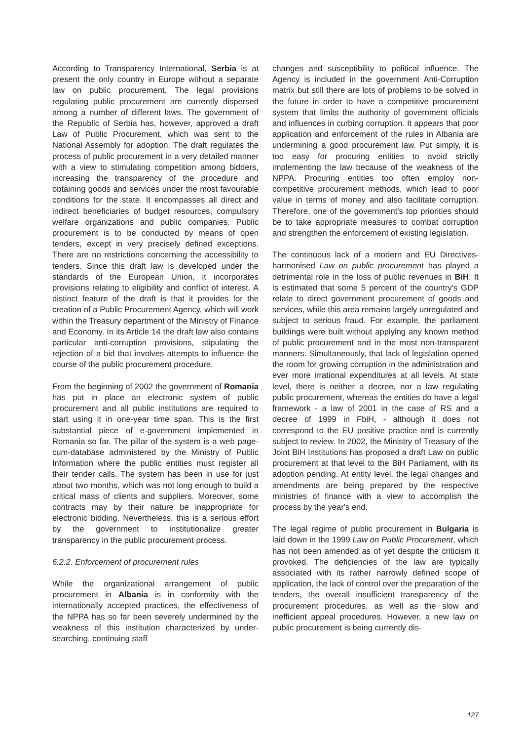According to Transparency International, Serbia is at present the only country in Europe without a separate law on public procurement. The legal provisions regulating public procurement are currently dispersed among a number of different laws. The government of the Republic of Serbia has, however, approved a draft Law of Public Procurement, which was sent to the National Assembly for adoption. The draft regulates the process of public procurement in a very detailed manner with a view to stimulating competition among bidders, increasing the transparency of the procedure and obtaining goods and services under the most favourable conditions for the state. It encompasses all direct and indirect beneficiaries of budget resources, compulsory welfare organizations and public companies. Public procurement is to be conducted by means of open tenders, except in very precisely defined exceptions. There are no restrictions concerning the accessibility to tenders. Since this draft law is developed under the standards of the European Union, it incorporates provisions relating to eligibility and conflict of interest. A distinct feature of the draft is that it provides for the creation of a Public Procurement Agency, which will work within the Treasury department of the Ministry of Finance and Economy. In its Article 14 the draft law also contains particular anti-corruption provisions, stipulating the rejection of a bid that involves attempts to influence the course of the public procurement procedure.
From the beginning of 2002 the government of Romania has put in place an electronic system of public procurement and all public institutions are required to start using it in one-year time span. This is the first substantial piece of e-government implemented in Romania so far. The pillar of the system is a web page-cum-database administered by the Ministry of Public Information where the public entities must register all their tender calls. The system has been in use for just about two months, which was not long enough to build a critical mass of clients and suppliers. Moreover, some contracts may by their nature be inappropriate for electronic bidding. Nevertheless, this is a serious effort by the government to institutionalize greater transparency in the public procurement process.
6.2.2. Enforcement of procurement rules
While the organizational arrangement of public procurement in Albania is in conformity with the internationally accepted practices, the effectiveness of the NPPA has so far been severely undermined by the weakness of this institution characterized by under-searching, continuing staff
changes and susceptibility to political influence. The Agency is included in the government Anti-Corruption matrix but still there are lots of problems to be solved in the future in order to have a competitive procurement system that limits the authority of government officials and influences in curbing corruption. It appears that poor application and enforcement of the rules in Albania are undermining a good procurement law. Put simply, it is too easy for procuring entities to avoid strictly implementing the law because of the weakness of the NPPA. Procuring entities too often employ non-competitive procurement methods, which lead to poor value in terms of money and also facilitate corruption. Therefore, one of the government's top priorities should be to take appropriate measures to combat corruption and strengthen the enforcement of existing legislation.
The continuous lack of a modern and EU Directives-harmonised Law on public procurement has played a detrimental role in the loss of public revenues in BiH. It is estimated that some 5 percent of the country's GDP relate to direct government procurement of goods and services, while this area remains largely unregulated and subject to serious fraud. For example, the parliament buildings were built without applying any known method of public procurement and in the most non-transparent manners. Simultaneously, that lack of legislation opened the room for growing corruption in the administration and ever more irrational expenditures at all levels. At state level, there is neither a decree, nor a law regulating public procurement, whereas the entities do have a legal framework - a law of 2001 in the case of RS and a decree of 1999 in FbiH, - although it does not correspond to the EU positive practice and is currently subject to review. In 2002, the Ministry of Treasury of the Joint BiH Institutions has proposed a draft Law on public procurement at that level to the BiH Parliament, with its adoption pending. At entity level, the legal changes and amendments are being prepared by the respective ministries of finance with a view to accomplish the process by the year's end.
The legal regime of public procurement in Bulgaria is laid down in the 1999 Law on Public Procurement, which has not been amended as of yet despite the criticism it provoked. The deficiencies of the law are typically associated with its rather narrowly defined scope of application, the lack of control over the preparation of the tenders, the overall insufficient transparency of the procurement procedures, as well as the slow and inefficient appeal procedures. However, a new law on public procurement is being currently dis-
127